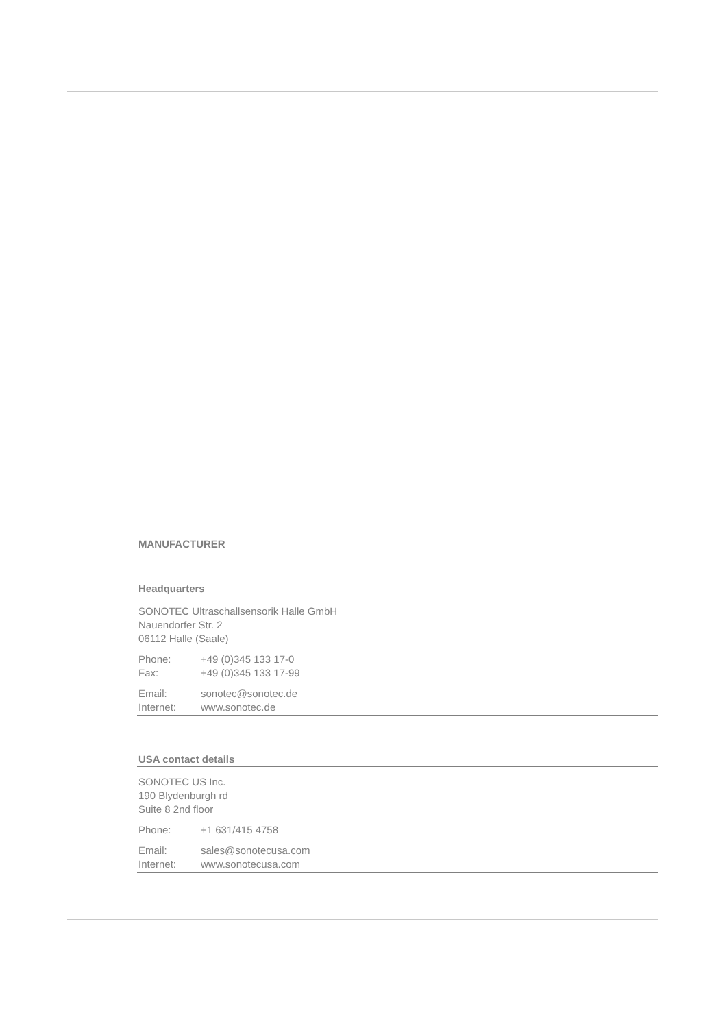MANUFACTURER
Headquarters
SONOTEC Ultraschallsensorik Halle GmbH
Nauendorfer Str. 2
06112 Halle (Saale)
Phone: +49 (0)345 133 17-0
Fax: +49 (0)345 133 17-99
Email: sonotec@sonotec.de
Internet: www.sonotec.de
USA contact details
SONOTEC US Inc.
190 Blydenburgh rd
Suite 8 2nd floor
Phone: +1 631/415 4758
Email: sales@sonotecusa.com
Internet: www.sonotecusa.com